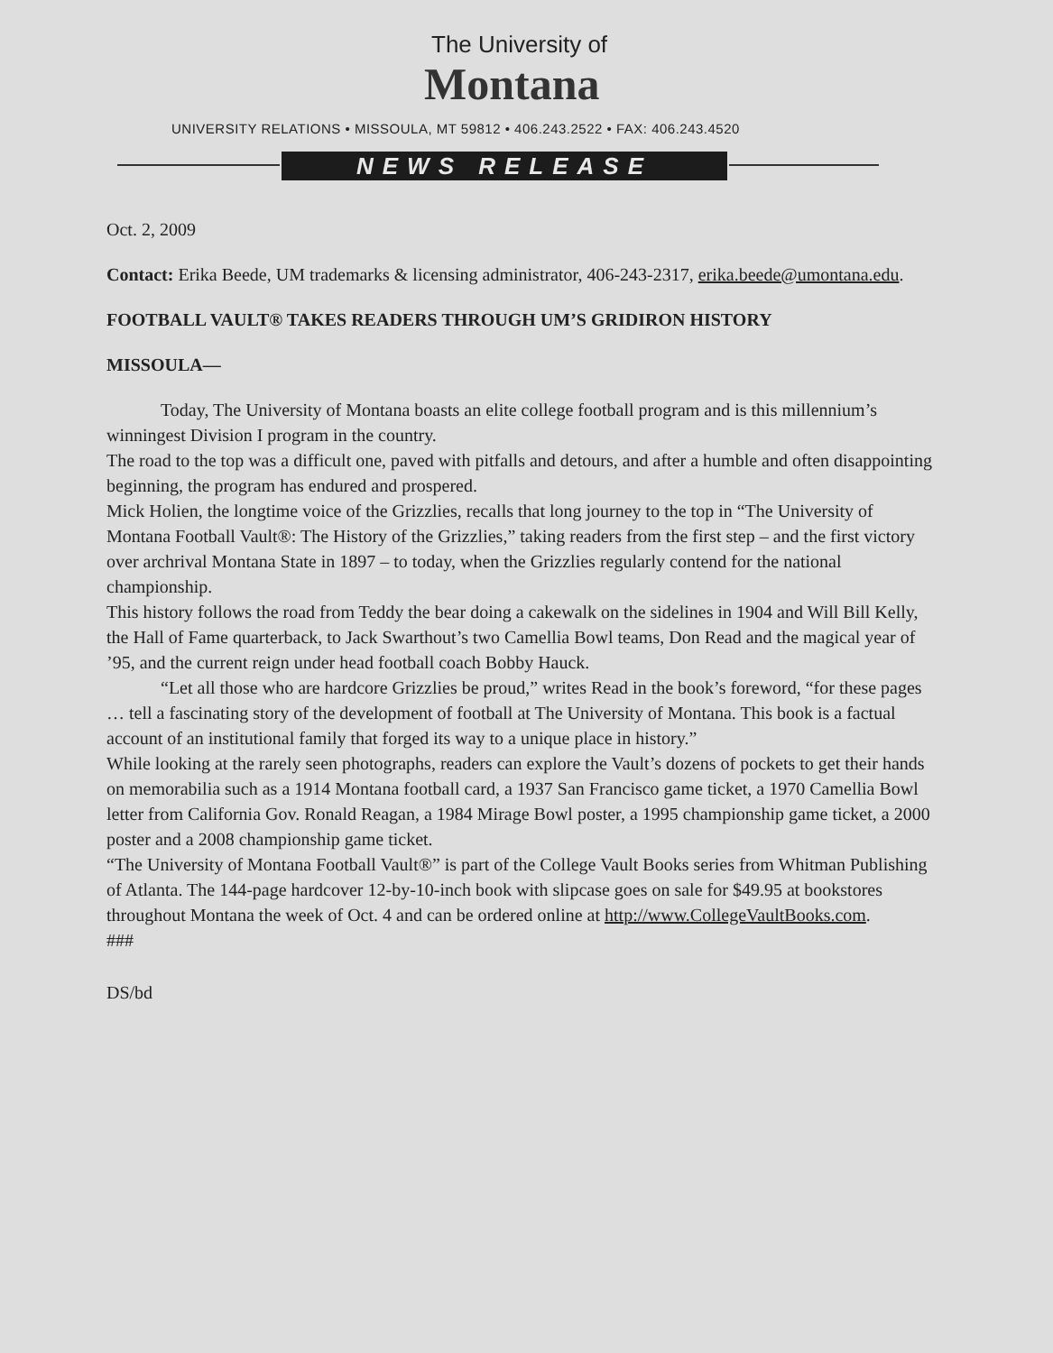The University of
Montana
UNIVERSITY RELATIONS • MISSOULA, MT 59812 • 406.243.2522 • FAX: 406.243.4520
NEWS RELEASE
Oct. 2, 2009
Contact: Erika Beede, UM trademarks & licensing administrator, 406-243-2317, erika.beede@umontana.edu.
FOOTBALL VAULT® TAKES READERS THROUGH UM’S GRIDIRON HISTORY
MISSOULA—
Today, The University of Montana boasts an elite college football program and is this millennium’s winningest Division I program in the country.
The road to the top was a difficult one, paved with pitfalls and detours, and after a humble and often disappointing beginning, the program has endured and prospered.
Mick Holien, the longtime voice of the Grizzlies, recalls that long journey to the top in “The University of Montana Football Vault®: The History of the Grizzlies,” taking readers from the first step – and the first victory over archrival Montana State in 1897 – to today, when the Grizzlies regularly contend for the national championship.
This history follows the road from Teddy the bear doing a cakewalk on the sidelines in 1904 and Will Bill Kelly, the Hall of Fame quarterback, to Jack Swarthout’s two Camellia Bowl teams, Don Read and the magical year of ’95, and the current reign under head football coach Bobby Hauck.
“Let all those who are hardcore Grizzlies be proud,” writes Read in the book’s foreword, “for these pages … tell a fascinating story of the development of football at The University of Montana. This book is a factual account of an institutional family that forged its way to a unique place in history.”
While looking at the rarely seen photographs, readers can explore the Vault’s dozens of pockets to get their hands on memorabilia such as a 1914 Montana football card, a 1937 San Francisco game ticket, a 1970 Camellia Bowl letter from California Gov. Ronald Reagan, a 1984 Mirage Bowl poster, a 1995 championship game ticket, a 2000 poster and a 2008 championship game ticket.
“The University of Montana Football Vault®” is part of the College Vault Books series from Whitman Publishing of Atlanta. The 144-page hardcover 12-by-10-inch book with slipcase goes on sale for $49.95 at bookstores throughout Montana the week of Oct. 4 and can be ordered online at http://www.CollegeVaultBooks.com.
###
DS/bd